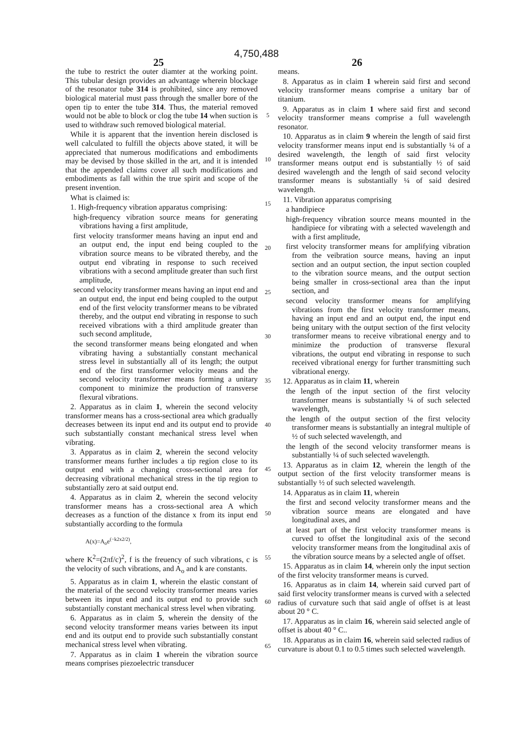4,750,488
25 26
the tube to restrict the outer diamter at the working point. This tubular design provides an advantage wherein blockage of the resonator tube 314 is prohibited, since any removed biological material must pass through the smaller bore of the open tip to enter the tube 314. Thus, the material removed would not be able to block or clog the tube 14 when suction is used to withdraw such removed biological material.
While it is apparent that the invention herein disclosed is well calculated to fulfill the objects above stated, it will be appreciated that numerous modifications and embodiments may be devised by those skilled in the art, and it is intended that the appended claims cover all such modifications and embodiments as fall within the true spirit and scope of the present invention.
What is claimed is:
1. High-frequency vibration apparatus comprising:
high-frequency vibration source means for generating vibrations having a first amplitude,
first velocity transformer means having an input end and an output end, the input end being coupled to the vibration source means to be vibrated thereby, and the output end vibrating in response to such received vibrations with a second amplitude greater than such first amplitude,
second velocity transformer means having an input end and an output end, the input end being coupled to the output end of the first velocity transformer means to be vibrated thereby, and the output end vibrating in response to such received vibrations with a third amplitude greater than such second amplitude,
the second transformer means being elongated and when vibrating having a substantially constant mechanical stress level in substantially all of its length; the output end of the first transformer velocity means and the second velocity transformer means forming a unitary component to minimize the production of transverse flexural vibrations.
2. Apparatus as in claim 1, wherein the second velocity transformer means has a cross-sectional area which gradually decreases between its input end and its output end to provide such substantially constant mechanical stress level when vibrating.
3. Apparatus as in claim 2, wherein the second velocity transformer means further includes a tip region close to its output end with a changing cross-sectional area for decreasing vibrational mechanical stress in the tip region to substantially zero at said output end.
4. Apparatus as in claim 2, wherein the second velocity transformer means has a cross-sectional area A which decreases as a function of the distance x from its input end substantially according to the formula
A(x)=A<sub>o</sub>e<sup>(−k2x2/2)</sup>,
where K<sup>2</sup>=(2πf/c)<sup>2</sup>, f is the freuency of such vibrations, c is the velocity of such vibrations, and A<sub>o</sub> and k are constants.
5. Apparatus as in claim 1, wherein the elastic constant of the material of the second velocity transformer means varies between its input end and its output end to provide such substantially constant mechanical stress level when vibrating.
6. Apparatus as in claim 5, wherein the density of the second velocity transformer means varies between its input end and its output end to provide such substantially constant mechanical stress level when vibrating.
7. Apparatus as in claim 1 wherein the vibration source means comprises piezoelectric transducer
5
10
15
20
25
30
35
40
45
50
55
60
65
means.
8. Apparatus as in claim 1 wherein said first and second velocity transformer means comprise a unitary bar of titanium.
9. Apparatus as in claim 1 where said first and second velocity transformer means comprise a full wavelength resonator.
10. Apparatus as in claim 9 wherein the length of said first velocity transformer means input end is substantially ¼ of a desired wavelength, the length of said first velocity transformer means output end is substantially ½ of said desired wavelength and the length of said second velocity transformer means is substantially ¼ of said desired wavelength.
11. Vibration apparatus comprising
a handipiece
high-frequency vibration source means mounted in the handipiece for vibrating with a selected wavelength and with a first amplitude,
first velocity transformer means for amplifying vibration from the veibration source means, having an input section and an output section, the input section coupled to the vibration source means, and the output section being smaller in cross-sectional area than the input section, and
second velocity transformer means for amplifying vibrations from the first velocity transformer means, having an input end and an output end, the input end being unitary with the output section of the first velocity transformer means to receive vibrational energy and to minimize the production of transverse flexural vibrations, the output end vibrating in response to such received vibrational energy for further transmitting such vibrational energy.
12. Apparatus as in claim 11, wherein
the length of the input section of the first velocity transformer means is substantially ¼ of such selected wavelength,
the length of the output section of the first velocity transformer means is substantially an integral multiple of ½ of such selected wavelength, and
the length of the second velocity transformer means is substantially ¼ of such selected wavelength.
13. Apparatus as in claim 12, wherein the length of the output section of the first velocity transformer means is substantially ½ of such selected wavelength.
14. Apparatus as in claim 11, wherein
the first and second velocity transformer means and the vibration source means are elongated and have longitudinal axes, and
at least part of the first velocity transformer means is curved to offset the longitudinal axis of the second velocity transformer means from the longitudinal axis of the vibration source means by a selected angle of offset.
15. Apparatus as in claim 14, wherein only the input section of the first velocity transformer means is curved.
16. Apparatus as in claim 14, wherein said curved part of said first velocity transformer means is curved with a selected radius of curvature such that said angle of offset is at least about 20 ° C.
17. Apparatus as in claim 16, wherein said selected angle of offset is about 40 ° C..
18. Apparatus as in claim 16, wherein said selected radius of curvature is about 0.1 to 0.5 times such selected wavelength.